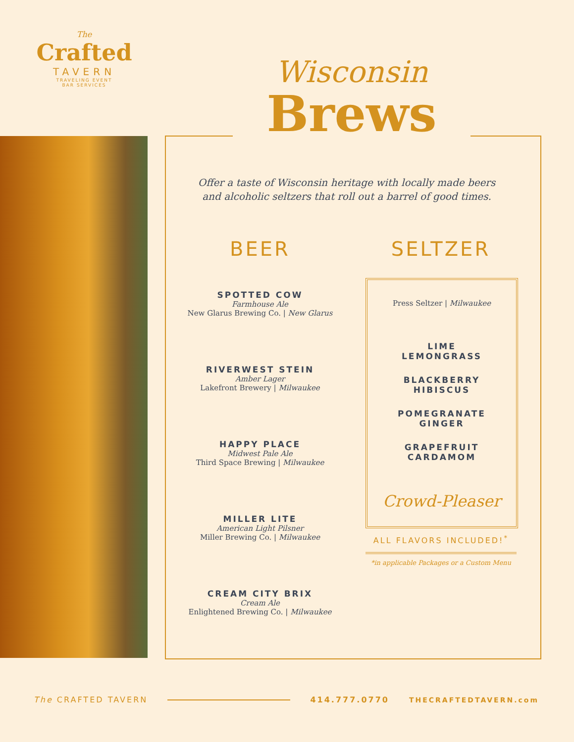The
Crafted
TAVERN
TRAVELING EVENT
BAR SERVICES
Wisconsin
Brews
Offer a taste of Wisconsin heritage with locally made beers and alcoholic seltzers that roll out a barrel of good times.
BEER
SPOTTED COW
Farmhouse Ale
New Glarus Brewing Co. | New Glarus
RIVERWEST STEIN
Amber Lager
Lakefront Brewery | Milwaukee
HAPPY PLACE
Midwest Pale Ale
Third Space Brewing | Milwaukee
MILLER LITE
American Light Pilsner
Miller Brewing Co. | Milwaukee
CREAM CITY BRIX
Cream Ale
Enlightened Brewing Co. | Milwaukee
SELTZER
Press Seltzer | Milwaukee
LIME
LEMONGRASS
BLACKBERRY
HIBISCUS
POMEGRANATE
GINGER
GRAPEFRUIT
CARDAMOM
Crowd-Pleaser
ALL FLAVORS INCLUDED!<sup>*</sup>
*in applicable Packages or a Custom Menu
The CRAFTED TAVERN 414.777.0770 THECRAFTEDTAVERN.com